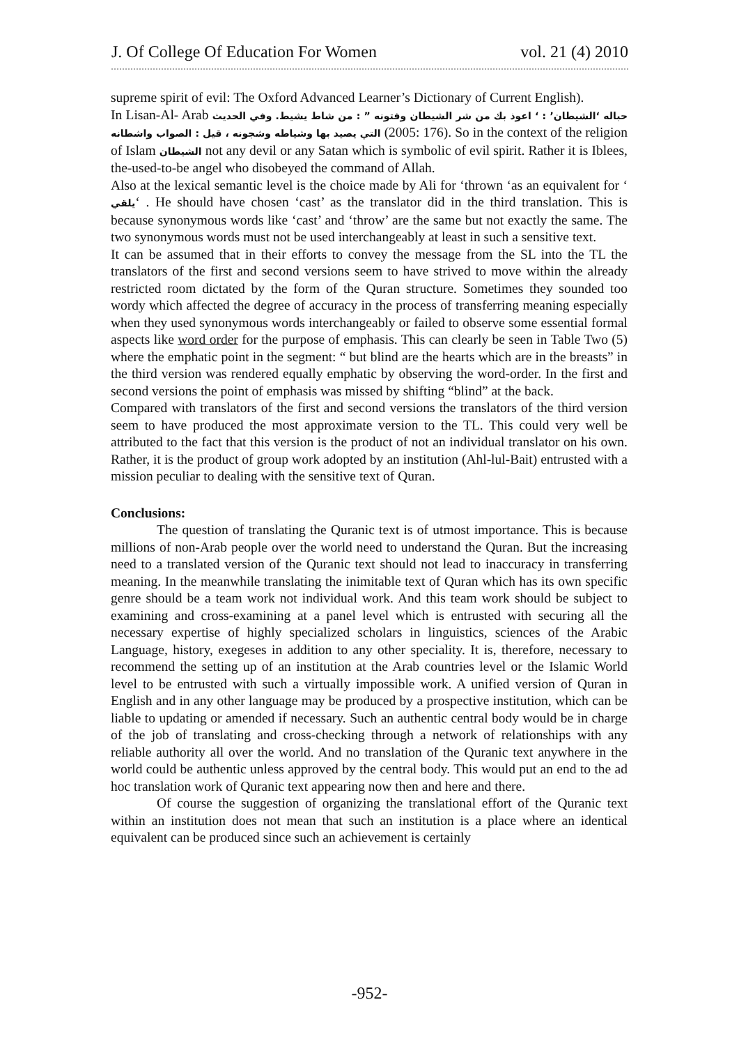J. Of College Of Education For Women vol. 21 (4) 2010
supreme spirit of evil: The Oxford Advanced Learner’s Dictionary of Current English).
In Lisan-Al- Arab ‘الشيطان’ : ‘ اعوذ بك من شر الشيطان وفتونه ” : من شاط يشيط. وفي الحديث حباله التي يصيد بها وشياطه وشجونه ، قيل : الصواب واشطانه (2005: 176). So in the context of the religion of Islam الشيطان not any devil or any Satan which is symbolic of evil spirit. Rather it is Iblees, the-used-to-be angel who disobeyed the command of Allah.
Also at the lexical semantic level is the choice made by Ali for ‘thrown ‘as an equivalent for ‘ يلقي‘ . He should have chosen ‘cast’ as the translator did in the third translation. This is because synonymous words like ‘cast’ and ‘throw’ are the same but not exactly the same. The two synonymous words must not be used interchangeably at least in such a sensitive text.
It can be assumed that in their efforts to convey the message from the SL into the TL the translators of the first and second versions seem to have strived to move within the already restricted room dictated by the form of the Quran structure. Sometimes they sounded too wordy which affected the degree of accuracy in the process of transferring meaning especially when they used synonymous words interchangeably or failed to observe some essential formal aspects like word order for the purpose of emphasis. This can clearly be seen in Table Two (5) where the emphatic point in the segment: “ but blind are the hearts which are in the breasts” in the third version was rendered equally emphatic by observing the word-order. In the first and second versions the point of emphasis was missed by shifting “blind” at the back.
Compared with translators of the first and second versions the translators of the third version seem to have produced the most approximate version to the TL. This could very well be attributed to the fact that this version is the product of not an individual translator on his own. Rather, it is the product of group work adopted by an institution (Ahl-lul-Bait) entrusted with a mission peculiar to dealing with the sensitive text of Quran.
Conclusions:
The question of translating the Quranic text is of utmost importance. This is because millions of non-Arab people over the world need to understand the Quran. But the increasing need to a translated version of the Quranic text should not lead to inaccuracy in transferring meaning. In the meanwhile translating the inimitable text of Quran which has its own specific genre should be a team work not individual work. And this team work should be subject to examining and cross-examining at a panel level which is entrusted with securing all the necessary expertise of highly specialized scholars in linguistics, sciences of the Arabic Language, history, exegeses in addition to any other speciality. It is, therefore, necessary to recommend the setting up of an institution at the Arab countries level or the Islamic World level to be entrusted with such a virtually impossible work. A unified version of Quran in English and in any other language may be produced by a prospective institution, which can be liable to updating or amended if necessary. Such an authentic central body would be in charge of the job of translating and cross-checking through a network of relationships with any reliable authority all over the world. And no translation of the Quranic text anywhere in the world could be authentic unless approved by the central body. This would put an end to the ad hoc translation work of Quranic text appearing now then and here and there.
Of course the suggestion of organizing the translational effort of the Quranic text within an institution does not mean that such an institution is a place where an identical equivalent can be produced since such an achievement is certainly
-952-